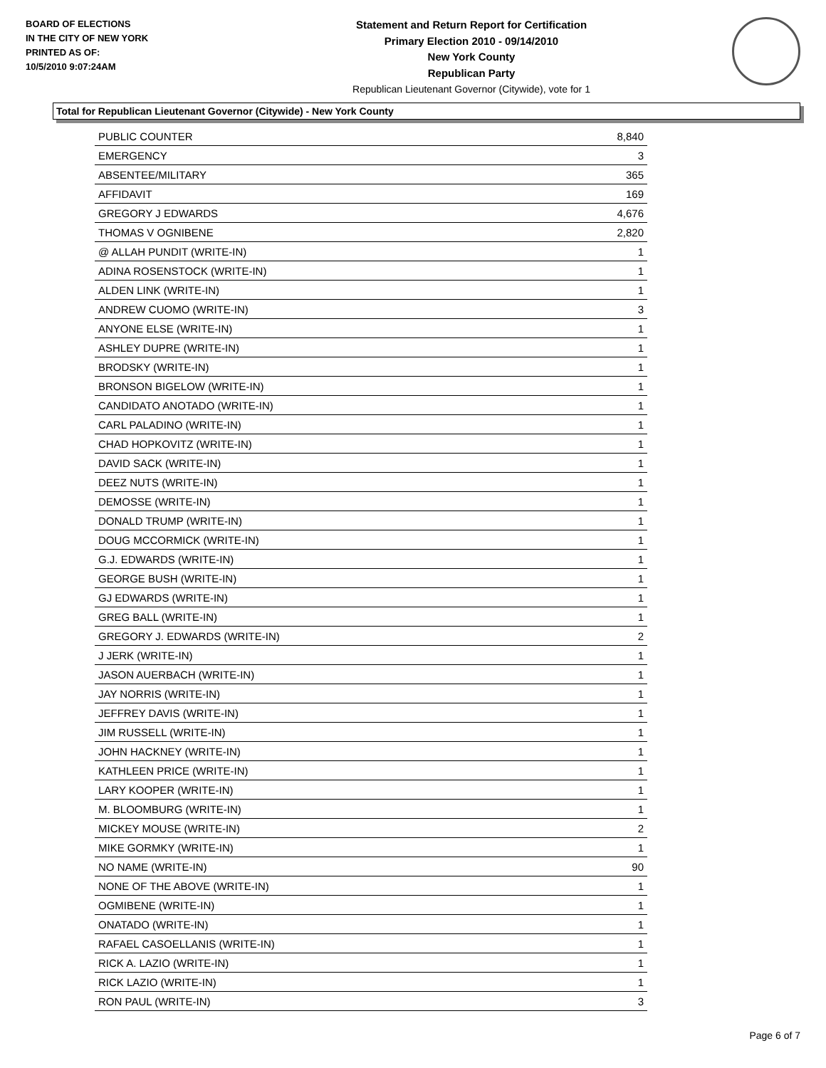BOARD OF ELECTIONS
IN THE CITY OF NEW YORK
PRINTED AS OF:
10/5/2010 9:07:24AM
Statement and Return Report for Certification
Primary Election 2010 - 09/14/2010
New York County
Republican Party
Republican Lieutenant Governor (Citywide), vote for 1
Total for Republican Lieutenant Governor (Citywide) - New York County
| PUBLIC COUNTER | 8,840 |
| EMERGENCY | 3 |
| ABSENTEE/MILITARY | 365 |
| AFFIDAVIT | 169 |
| GREGORY J EDWARDS | 4,676 |
| THOMAS V OGNIBENE | 2,820 |
| @ ALLAH PUNDIT (WRITE-IN) | 1 |
| ADINA ROSENSTOCK (WRITE-IN) | 1 |
| ALDEN LINK (WRITE-IN) | 1 |
| ANDREW CUOMO (WRITE-IN) | 3 |
| ANYONE ELSE (WRITE-IN) | 1 |
| ASHLEY DUPRE (WRITE-IN) | 1 |
| BRODSKY (WRITE-IN) | 1 |
| BRONSON BIGELOW (WRITE-IN) | 1 |
| CANDIDATO ANOTADO (WRITE-IN) | 1 |
| CARL PALADINO (WRITE-IN) | 1 |
| CHAD HOPKOVITZ (WRITE-IN) | 1 |
| DAVID SACK (WRITE-IN) | 1 |
| DEEZ NUTS (WRITE-IN) | 1 |
| DEMOSSE (WRITE-IN) | 1 |
| DONALD TRUMP (WRITE-IN) | 1 |
| DOUG MCCORMICK (WRITE-IN) | 1 |
| G.J. EDWARDS (WRITE-IN) | 1 |
| GEORGE BUSH (WRITE-IN) | 1 |
| GJ EDWARDS (WRITE-IN) | 1 |
| GREG BALL (WRITE-IN) | 1 |
| GREGORY J. EDWARDS (WRITE-IN) | 2 |
| J JERK (WRITE-IN) | 1 |
| JASON AUERBACH (WRITE-IN) | 1 |
| JAY NORRIS (WRITE-IN) | 1 |
| JEFFREY DAVIS (WRITE-IN) | 1 |
| JIM RUSSELL (WRITE-IN) | 1 |
| JOHN HACKNEY (WRITE-IN) | 1 |
| KATHLEEN PRICE (WRITE-IN) | 1 |
| LARY KOOPER (WRITE-IN) | 1 |
| M. BLOOMBURG (WRITE-IN) | 1 |
| MICKEY MOUSE (WRITE-IN) | 2 |
| MIKE GORMKY (WRITE-IN) | 1 |
| NO NAME (WRITE-IN) | 90 |
| NONE OF THE ABOVE (WRITE-IN) | 1 |
| OGMIBENE (WRITE-IN) | 1 |
| ONATADO (WRITE-IN) | 1 |
| RAFAEL CASOELLANIS (WRITE-IN) | 1 |
| RICK A. LAZIO (WRITE-IN) | 1 |
| RICK LAZIO (WRITE-IN) | 1 |
| RON PAUL (WRITE-IN) | 3 |
Page 6 of 7